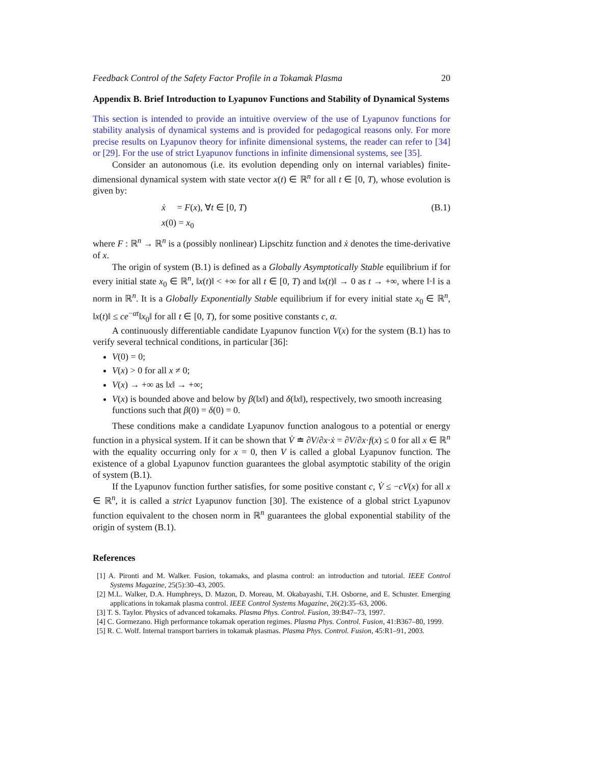Feedback Control of the Safety Factor Profile in a Tokamak Plasma 20
Appendix B. Brief Introduction to Lyapunov Functions and Stability of Dynamical Systems
This section is intended to provide an intuitive overview of the use of Lyapunov functions for stability analysis of dynamical systems and is provided for pedagogical reasons only. For more precise results on Lyapunov theory for infinite dimensional systems, the reader can refer to [34] or [29]. For the use of strict Lyapunov functions in infinite dimensional systems, see [35].
Consider an autonomous (i.e. its evolution depending only on internal variables) finite-dimensional dynamical system with state vector x(t) ∈ ℝ<sup>n</sup> for all t ∈ [0, T), whose evolution is given by:
ẋ = F(x), ∀t ∈ [0, T)
x(0) = x<sub>0</sub> (B.1)
where F : ℝ<sup>n</sup> → ℝ<sup>n</sup> is a (possibly nonlinear) Lipschitz function and ẋ denotes the time-derivative of x.
The origin of system (B.1) is defined as a Globally Asymptotically Stable equilibrium if for every initial state x<sub>0</sub> ∈ ℝ<sup>n</sup>, ‖x(t)‖ < +∞ for all t ∈ [0, T) and ‖x(t)‖ → 0 as t → +∞, where ‖·‖ is a norm in ℝ<sup>n</sup>. It is a Globally Exponentially Stable equilibrium if for every initial state x<sub>0</sub> ∈ ℝ<sup>n</sup>, ‖x(t)‖ ≤ ce<sup>−αt</sup>‖x<sub>0</sub>‖ for all t ∈ [0, T), for some positive constants c, α.
A continuously differentiable candidate Lyapunov function V(x) for the system (B.1) has to verify several technical conditions, in particular [36]:
V(0) = 0;
V(x) > 0 for all x ≠ 0;
V(x) → +∞ as ‖x‖ → +∞;
V(x) is bounded above and below by β(‖x‖) and δ(‖x‖), respectively, two smooth increasing functions such that β(0) = δ(0) = 0.
These conditions make a candidate Lyapunov function analogous to a potential or energy function in a physical system. If it can be shown that V̇ ≐ ∂V/∂x·ẋ = ∂V/∂x·f(x) ≤ 0 for all x ∈ ℝ<sup>n</sup> with the equality occurring only for x = 0, then V is called a global Lyapunov function. The existence of a global Lyapunov function guarantees the global asymptotic stability of the origin of system (B.1).
If the Lyapunov function further satisfies, for some positive constant c, V̇ ≤ −cV(x) for all x ∈ ℝ<sup>n</sup>, it is called a strict Lyapunov function [30]. The existence of a global strict Lyapunov function equivalent to the chosen norm in ℝ<sup>n</sup> guarantees the global exponential stability of the origin of system (B.1).
References
[1] A. Pironti and M. Walker. Fusion, tokamaks, and plasma control: an introduction and tutorial. IEEE Control Systems Magazine, 25(5):30–43, 2005.
[2] M.L. Walker, D.A. Humphreys, D. Mazon, D. Moreau, M. Okabayashi, T.H. Osborne, and E. Schuster. Emerging applications in tokamak plasma control. IEEE Control Systems Magazine, 26(2):35–63, 2006.
[3] T. S. Taylor. Physics of advanced tokamaks. Plasma Phys. Control. Fusion, 39:B47–73, 1997.
[4] C. Gormezano. High performance tokamak operation regimes. Plasma Phys. Control. Fusion, 41:B367–80, 1999.
[5] R. C. Wolf. Internal transport barriers in tokamak plasmas. Plasma Phys. Control. Fusion, 45:R1–91, 2003.